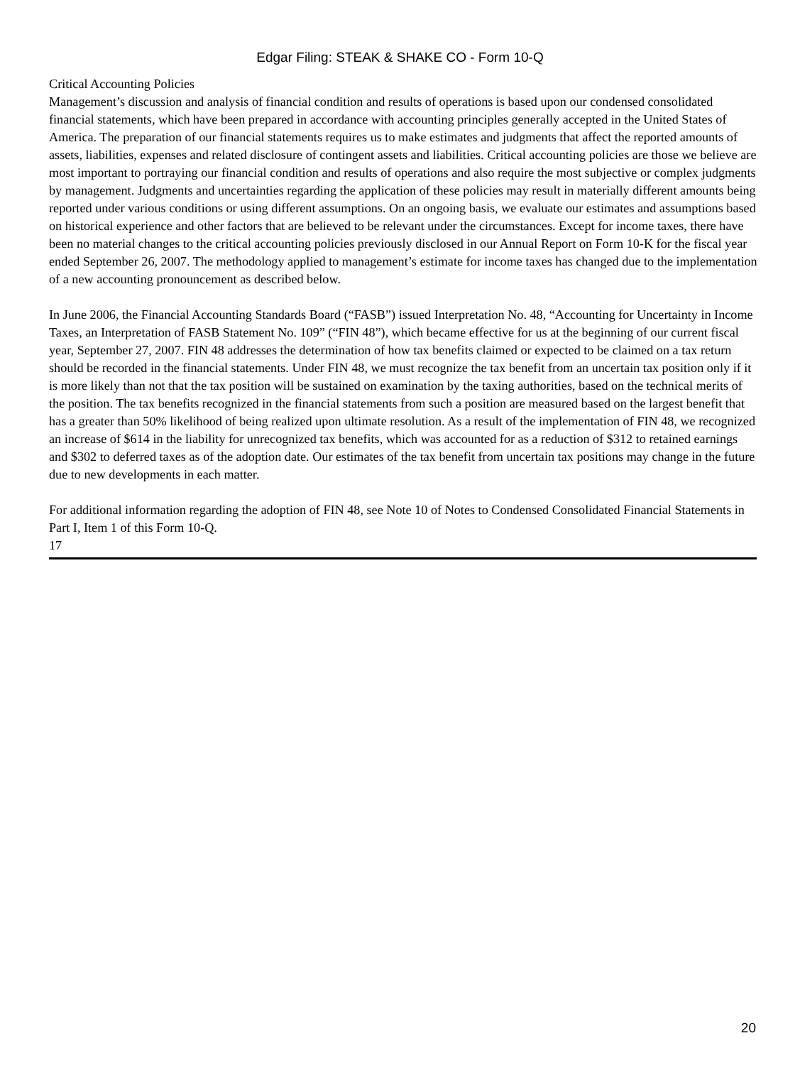Edgar Filing: STEAK & SHAKE CO - Form 10-Q
Critical Accounting Policies
Management’s discussion and analysis of financial condition and results of operations is based upon our condensed consolidated financial statements, which have been prepared in accordance with accounting principles generally accepted in the United States of America. The preparation of our financial statements requires us to make estimates and judgments that affect the reported amounts of assets, liabilities, expenses and related disclosure of contingent assets and liabilities. Critical accounting policies are those we believe are most important to portraying our financial condition and results of operations and also require the most subjective or complex judgments by management. Judgments and uncertainties regarding the application of these policies may result in materially different amounts being reported under various conditions or using different assumptions. On an ongoing basis, we evaluate our estimates and assumptions based on historical experience and other factors that are believed to be relevant under the circumstances. Except for income taxes, there have been no material changes to the critical accounting policies previously disclosed in our Annual Report on Form 10-K for the fiscal year ended September 26, 2007. The methodology applied to management’s estimate for income taxes has changed due to the implementation of a new accounting pronouncement as described below.
In June 2006, the Financial Accounting Standards Board (“FASB”) issued Interpretation No. 48, “Accounting for Uncertainty in Income Taxes, an Interpretation of FASB Statement No. 109” (“FIN 48”), which became effective for us at the beginning of our current fiscal year, September 27, 2007. FIN 48 addresses the determination of how tax benefits claimed or expected to be claimed on a tax return should be recorded in the financial statements. Under FIN 48, we must recognize the tax benefit from an uncertain tax position only if it is more likely than not that the tax position will be sustained on examination by the taxing authorities, based on the technical merits of the position. The tax benefits recognized in the financial statements from such a position are measured based on the largest benefit that has a greater than 50% likelihood of being realized upon ultimate resolution. As a result of the implementation of FIN 48, we recognized an increase of $614 in the liability for unrecognized tax benefits, which was accounted for as a reduction of $312 to retained earnings and $302 to deferred taxes as of the adoption date. Our estimates of the tax benefit from uncertain tax positions may change in the future due to new developments in each matter.
For additional information regarding the adoption of FIN 48, see Note 10 of Notes to Condensed Consolidated Financial Statements in Part I, Item 1 of this Form 10-Q.
17
20